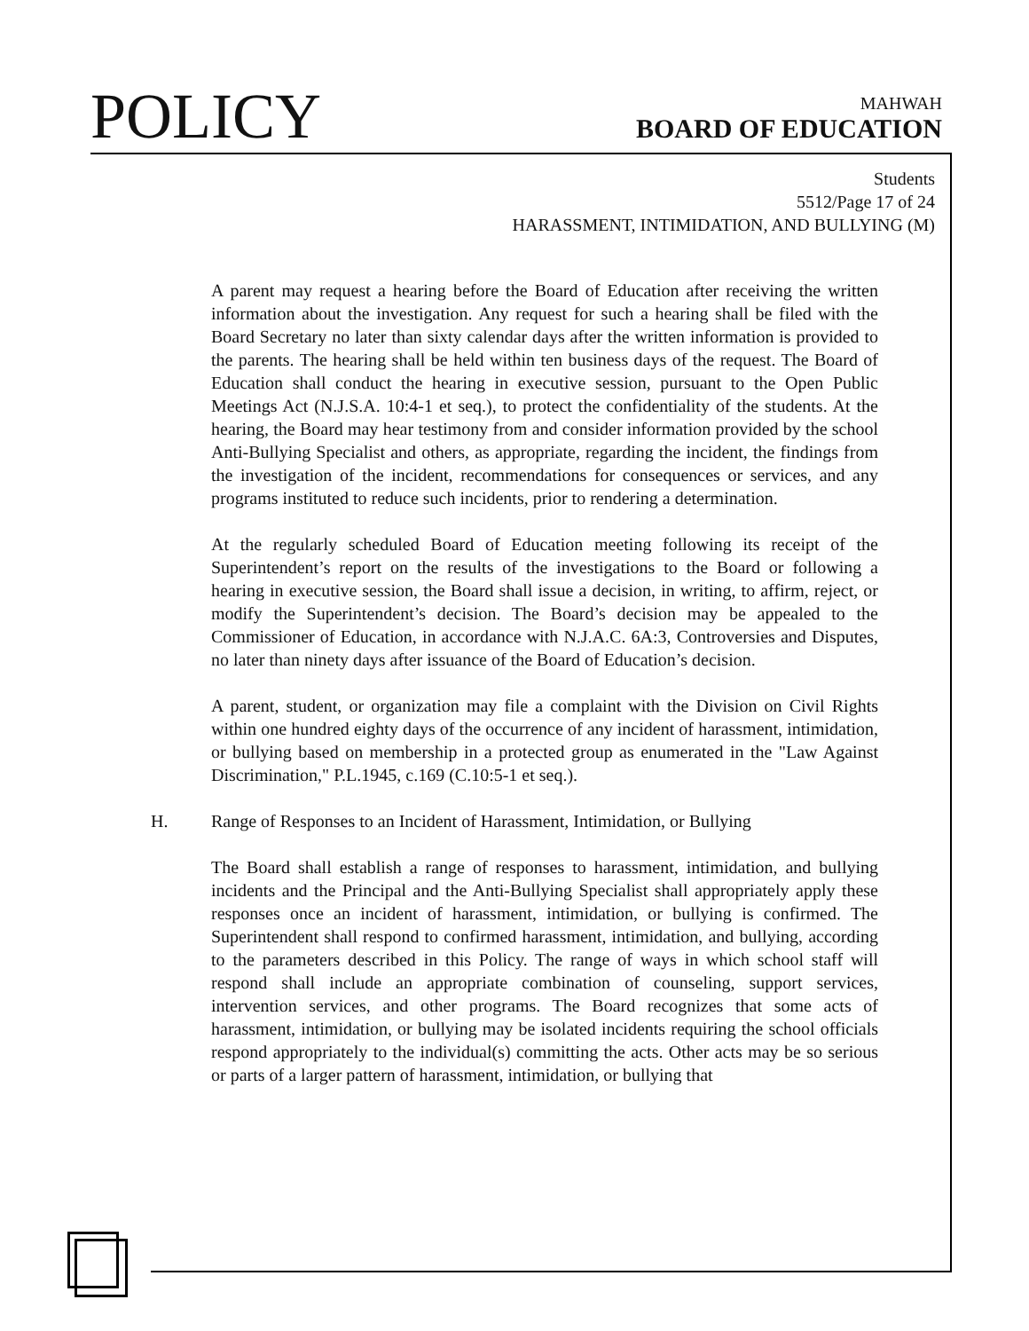POLICY
MAHWAH
BOARD OF EDUCATION
Students
5512/Page 17 of 24
HARASSMENT, INTIMIDATION, AND BULLYING (M)
A parent may request a hearing before the Board of Education after receiving the written information about the investigation. Any request for such a hearing shall be filed with the Board Secretary no later than sixty calendar days after the written information is provided to the parents. The hearing shall be held within ten business days of the request. The Board of Education shall conduct the hearing in executive session, pursuant to the Open Public Meetings Act (N.J.S.A. 10:4-1 et seq.), to protect the confidentiality of the students. At the hearing, the Board may hear testimony from and consider information provided by the school Anti-Bullying Specialist and others, as appropriate, regarding the incident, the findings from the investigation of the incident, recommendations for consequences or services, and any programs instituted to reduce such incidents, prior to rendering a determination.
At the regularly scheduled Board of Education meeting following its receipt of the Superintendent’s report on the results of the investigations to the Board or following a hearing in executive session, the Board shall issue a decision, in writing, to affirm, reject, or modify the Superintendent’s decision. The Board’s decision may be appealed to the Commissioner of Education, in accordance with N.J.A.C. 6A:3, Controversies and Disputes, no later than ninety days after issuance of the Board of Education’s decision.
A parent, student, or organization may file a complaint with the Division on Civil Rights within one hundred eighty days of the occurrence of any incident of harassment, intimidation, or bullying based on membership in a protected group as enumerated in the "Law Against Discrimination," P.L.1945, c.169 (C.10:5-1 et seq.).
H. Range of Responses to an Incident of Harassment, Intimidation, or Bullying
The Board shall establish a range of responses to harassment, intimidation, and bullying incidents and the Principal and the Anti-Bullying Specialist shall appropriately apply these responses once an incident of harassment, intimidation, or bullying is confirmed. The Superintendent shall respond to confirmed harassment, intimidation, and bullying, according to the parameters described in this Policy. The range of ways in which school staff will respond shall include an appropriate combination of counseling, support services, intervention services, and other programs. The Board recognizes that some acts of harassment, intimidation, or bullying may be isolated incidents requiring the school officials respond appropriately to the individual(s) committing the acts. Other acts may be so serious or parts of a larger pattern of harassment, intimidation, or bullying that